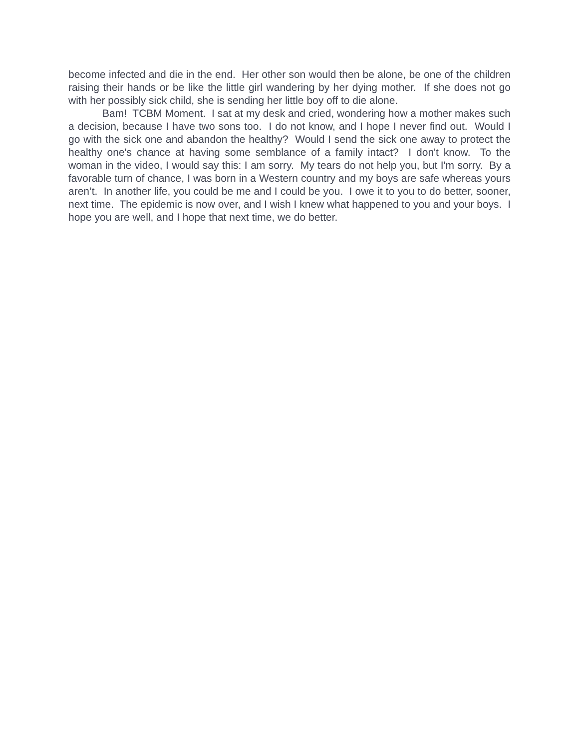become infected and die in the end. Her other son would then be alone, be one of the children raising their hands or be like the little girl wandering by her dying mother. If she does not go with her possibly sick child, she is sending her little boy off to die alone.
Bam! TCBM Moment. I sat at my desk and cried, wondering how a mother makes such a decision, because I have two sons too. I do not know, and I hope I never find out. Would I go with the sick one and abandon the healthy? Would I send the sick one away to protect the healthy one's chance at having some semblance of a family intact? I don't know. To the woman in the video, I would say this: I am sorry. My tears do not help you, but I'm sorry. By a favorable turn of chance, I was born in a Western country and my boys are safe whereas yours aren’t. In another life, you could be me and I could be you. I owe it to you to do better, sooner, next time. The epidemic is now over, and I wish I knew what happened to you and your boys. I hope you are well, and I hope that next time, we do better.